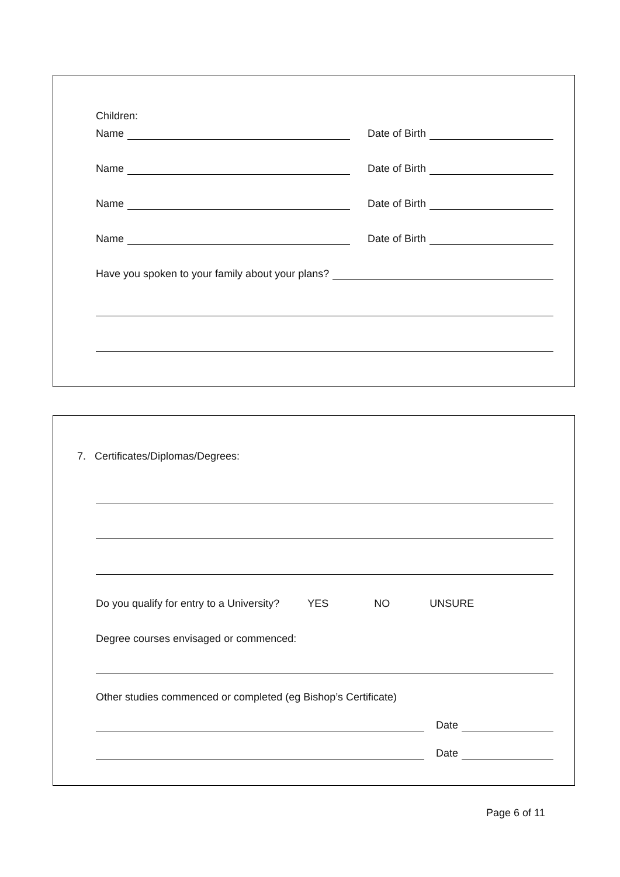Children:
Name Date of Birth
Name Date of Birth
Name Date of Birth
Name Date of Birth
Have you spoken to your family about your plans?
7. Certificates/Diplomas/Degrees:
Do you qualify for entry to a University? YES NO UNSURE
Degree courses envisaged or commenced:
Other studies commenced or completed (eg Bishop’s Certificate)
Date
Date
Page 6 of 11